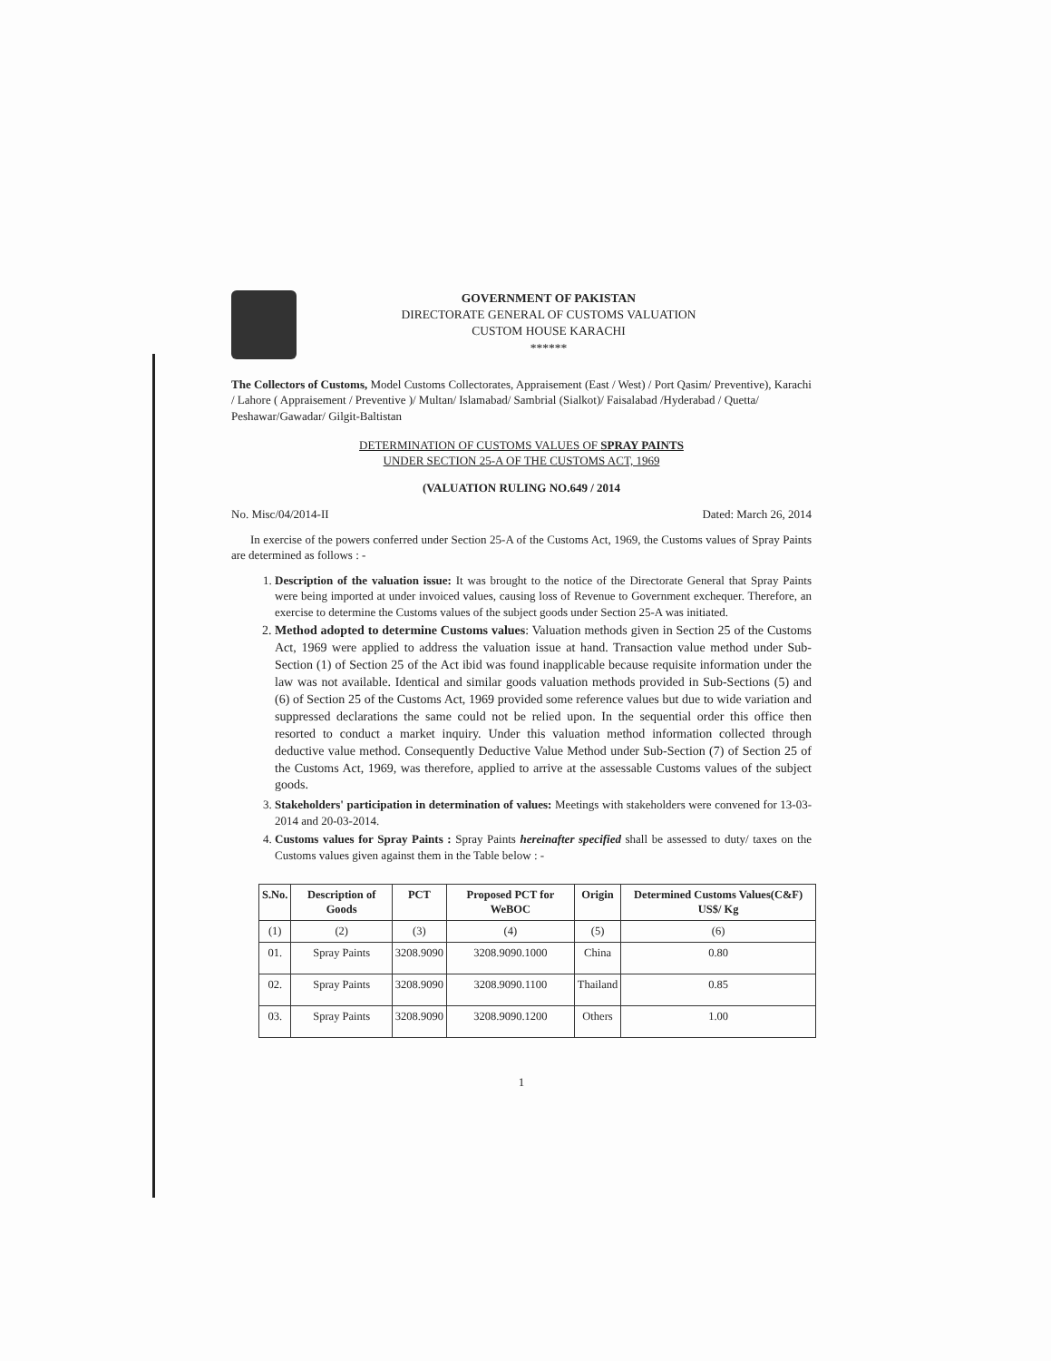GOVERNMENT OF PAKISTAN
DIRECTORATE GENERAL OF CUSTOMS VALUATION
CUSTOM HOUSE KARACHI
******
The Collectors of Customs, Model Customs Collectorates, Appraisement (East / West) / Port Qasim/ Preventive), Karachi / Lahore ( Appraisement / Preventive )/ Multan/ Islamabad/ Sambrial (Sialkot)/ Faisalabad /Hyderabad / Quetta/ Peshawar/Gawadar/ Gilgit-Baltistan
DETERMINATION OF CUSTOMS VALUES OF SPRAY PAINTS
UNDER SECTION 25-A OF THE CUSTOMS ACT, 1969
(VALUATION RULING NO.649 / 2014
No. Misc/04/2014-II Dated: March 26, 2014
In exercise of the powers conferred under Section 25-A of the Customs Act, 1969, the Customs values of Spray Paints are determined as follows : -
1. Description of the valuation issue: It was brought to the notice of the Directorate General that Spray Paints were being imported at under invoiced values, causing loss of Revenue to Government exchequer. Therefore, an exercise to determine the Customs values of the subject goods under Section 25-A was initiated.
2. Method adopted to determine Customs values: Valuation methods given in Section 25 of the Customs Act, 1969 were applied to address the valuation issue at hand. Transaction value method under Sub-Section (1) of Section 25 of the Act ibid was found inapplicable because requisite information under the law was not available. Identical and similar goods valuation methods provided in Sub-Sections (5) and (6) of Section 25 of the Customs Act, 1969 provided some reference values but due to wide variation and suppressed declarations the same could not be relied upon. In the sequential order this office then resorted to conduct a market inquiry. Under this valuation method information collected through deductive value method. Consequently Deductive Value Method under Sub-Section (7) of Section 25 of the Customs Act, 1969, was therefore, applied to arrive at the assessable Customs values of the subject goods.
3. Stakeholders' participation in determination of values: Meetings with stakeholders were convened for 13-03-2014 and 20-03-2014.
4. Customs values for Spray Paints : Spray Paints hereinafter specified shall be assessed to duty/ taxes on the Customs values given against them in the Table below : -
| S.No. | Description of Goods | PCT | Proposed PCT for WeBOC | Origin | Determined Customs Values(C&F) US$/ Kg |
| --- | --- | --- | --- | --- | --- |
| (1) | (2) | (3) | (4) | (5) | (6) |
| 01. | Spray Paints | 3208.9090 | 3208.9090.1000 | China | 0.80 |
| 02. | Spray Paints | 3208.9090 | 3208.9090.1100 | Thailand | 0.85 |
| 03. | Spray Paints | 3208.9090 | 3208.9090.1200 | Others | 1.00 |
1